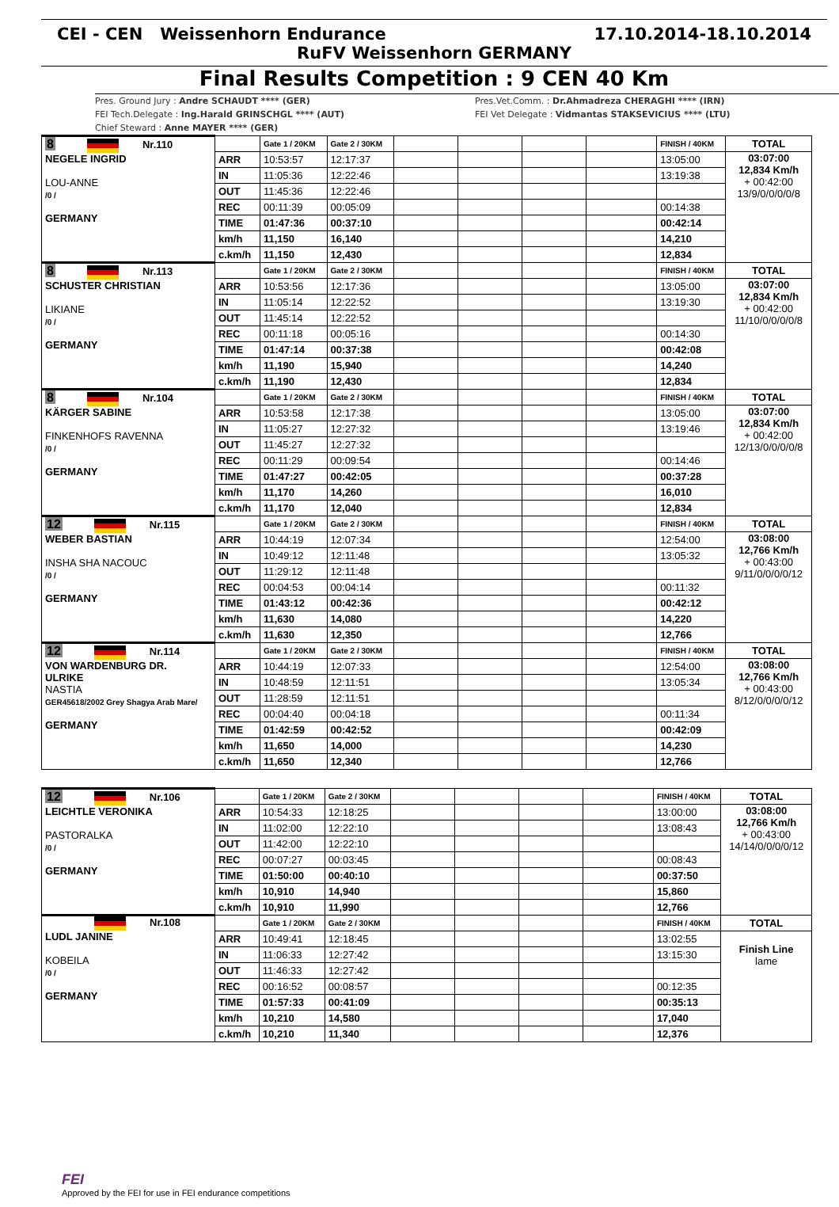CEI - CEN Weissenhorn Endurance 17.10.2014-18.10.2014
RuFV Weissenhorn GERMANY
Final Results Competition : 9 CEN 40 Km
Pres. Ground Jury : Andre SCHAUDT **** (GER)
FEI Tech.Delegate : Ing.Harald GRINSCHGL **** (AUT)
Chief Steward : Anne MAYER **** (GER)
Pres.Vet.Comm. : Dr.Ahmadreza CHERAGHI **** (IRN)
FEI Vet Delegate : Vidmantas STAKSEVICIUS **** (LTU)
| 8 Nr.110 NEGELE INGRID LOU-ANNE /0 / GERMANY | | Gate 1 / 20KM | Gate 2 / 30KM | | | | | FINISH / 40KM | TOTAL |
| | ARR | 10:53:57 | 12:17:37 | | | | | 13:05:00 | 03:07:00 12,834 Km/h + 00:42:00 13/9/0/0/0/0/8 |
| | IN | 11:05:36 | 12:22:46 | | | | | 13:19:38 | |
| | OUT | 11:45:36 | 12:22:46 | | | | | | |
| | REC | 00:11:39 | 00:05:09 | | | | | 00:14:38 | |
| | TIME | 01:47:36 | 00:37:10 | | | | | 00:42:14 | |
| | km/h | 11,150 | 16,140 | | | | | 14,210 | |
| | c.km/h | 11,150 | 12,430 | | | | | 12,834 | |
| 8 Nr.113 SCHUSTER CHRISTIAN LIKIANE /0 / GERMANY | | Gate 1 / 20KM | Gate 2 / 30KM | | | | | FINISH / 40KM | TOTAL |
| | ARR | 10:53:56 | 12:17:36 | | | | | 13:05:00 | 03:07:00 12,834 Km/h + 00:42:00 11/10/0/0/0/0/8 |
| | IN | 11:05:14 | 12:22:52 | | | | | 13:19:30 | |
| | OUT | 11:45:14 | 12:22:52 | | | | | | |
| | REC | 00:11:18 | 00:05:16 | | | | | 00:14:30 | |
| | TIME | 01:47:14 | 00:37:38 | | | | | 00:42:08 | |
| | km/h | 11,190 | 15,940 | | | | | 14,240 | |
| | c.km/h | 11,190 | 12,430 | | | | | 12,834 | |
| 8 Nr.104 KÄRGER SABINE FINKENHOFS RAVENNA /0 / GERMANY | | Gate 1 / 20KM | Gate 2 / 30KM | | | | | FINISH / 40KM | TOTAL |
| | ARR | 10:53:58 | 12:17:38 | | | | | 13:05:00 | 03:07:00 12,834 Km/h + 00:42:00 12/13/0/0/0/0/8 |
| | IN | 11:05:27 | 12:27:32 | | | | | 13:19:46 | |
| | OUT | 11:45:27 | 12:27:32 | | | | | | |
| | REC | 00:11:29 | 00:09:54 | | | | | 00:14:46 | |
| | TIME | 01:47:27 | 00:42:05 | | | | | 00:37:28 | |
| | km/h | 11,170 | 14,260 | | | | | 16,010 | |
| | c.km/h | 11,170 | 12,040 | | | | | 12,834 | |
| 12 Nr.115 WEBER BASTIAN INSHA SHA NACOUC /0 / GERMANY | | Gate 1 / 20KM | Gate 2 / 30KM | | | | | FINISH / 40KM | TOTAL |
| | ARR | 10:44:19 | 12:07:34 | | | | | 12:54:00 | 03:08:00 12,766 Km/h + 00:43:00 9/11/0/0/0/0/12 |
| | IN | 10:49:12 | 12:11:48 | | | | | 13:05:32 | |
| | OUT | 11:29:12 | 12:11:48 | | | | | | |
| | REC | 00:04:53 | 00:04:14 | | | | | 00:11:32 | |
| | TIME | 01:43:12 | 00:42:36 | | | | | 00:42:12 | |
| | km/h | 11,630 | 14,080 | | | | | 14,220 | |
| | c.km/h | 11,630 | 12,350 | | | | | 12,766 | |
| 12 Nr.114 VON WARDENBURG DR. ULRIKE NASTIA GER45618/2002 Grey Shagya Arab Mare/ GERMANY | | Gate 1 / 20KM | Gate 2 / 30KM | | | | | FINISH / 40KM | TOTAL |
| | ARR | 10:44:19 | 12:07:33 | | | | | 12:54:00 | 03:08:00 12,766 Km/h + 00:43:00 8/12/0/0/0/0/12 |
| | IN | 10:48:59 | 12:11:51 | | | | | 13:05:34 | |
| | OUT | 11:28:59 | 12:11:51 | | | | | | |
| | REC | 00:04:40 | 00:04:18 | | | | | 00:11:34 | |
| | TIME | 01:42:59 | 00:42:52 | | | | | 00:42:09 | |
| | km/h | 11,650 | 14,000 | | | | | 14,230 | |
| | c.km/h | 11,650 | 12,340 | | | | | 12,766 | |
| 12 Nr.106 LEICHTLE VERONIKA PASTORALKA /0 / GERMANY | | Gate 1 / 20KM | Gate 2 / 30KM | | | | | FINISH / 40KM | TOTAL |
| | ARR | 10:54:33 | 12:18:25 | | | | | 13:00:00 | 03:08:00 12,766 Km/h + 00:43:00 14/14/0/0/0/0/12 |
| | IN | 11:02:00 | 12:22:10 | | | | | 13:08:43 | |
| | OUT | 11:42:00 | 12:22:10 | | | | | | |
| | REC | 00:07:27 | 00:03:45 | | | | | 00:08:43 | |
| | TIME | 01:50:00 | 00:40:10 | | | | | 00:37:50 | |
| | km/h | 10,910 | 14,940 | | | | | 15,860 | |
| | c.km/h | 10,910 | 11,990 | | | | | 12,766 | |
| Nr.108 LUDL JANINE KOBEILA /0 / GERMANY | | Gate 1 / 20KM | Gate 2 / 30KM | | | | | FINISH / 40KM | TOTAL |
| | ARR | 10:49:41 | 12:18:45 | | | | | 13:02:55 | Finish Line lame |
| | IN | 11:06:33 | 12:27:42 | | | | | 13:15:30 | |
| | OUT | 11:46:33 | 12:27:42 | | | | | | |
| | REC | 00:16:52 | 00:08:57 | | | | | 00:12:35 | |
| | TIME | 01:57:33 | 00:41:09 | | | | | 00:35:13 | |
| | km/h | 10,210 | 14,580 | | | | | 17,040 | |
| | c.km/h | 10,210 | 11,340 | | | | | 12,376 | |
FEI
Approved by the FEI for use in FEI endurance competitions